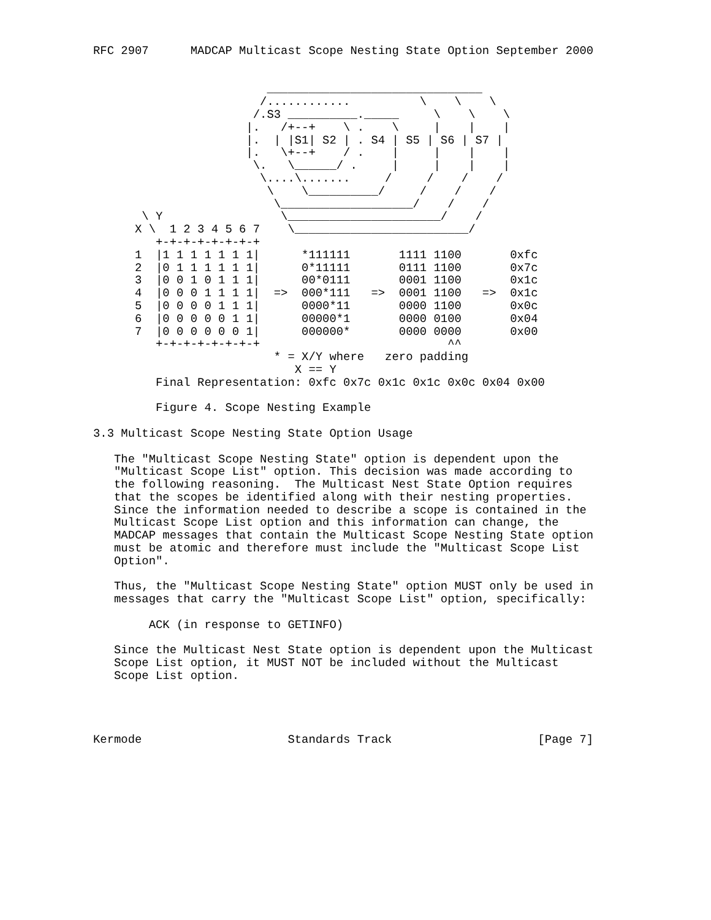RFC 2907      MADCAP Multicast Scope Nesting State Option September 2000


                         _______________________________
                        /............          \    \    \
                       /.S3 __________._____     \    \    \
                      |.   /+--+    \ .    \     |    |    |
                      |.  | |S1| S2 | . S4 | S5 | S6 | S7 |
                      |.   \+--+    / .    |     |    |    |
                       \.   \______/ .     |     |    |    |
                        \....\.......     /     /    /    /
                         \    \__________/     /    /    /
                          \___________________/    /    /
       \ Y                 \______________________/    /
      X \  1 2 3 4 5 6 7    \_________________________/
         +-+-+-+-+-+-+-+
      1  |1 1 1 1 1 1 1|      *111111       1111 1100       0xfc
      2  |0 1 1 1 1 1 1|      0*11111       0111 1100       0x7c
      3  |0 0 1 0 1 1 1|      00*0111       0001 1100       0x1c
      4  |0 0 0 1 1 1 1|  =>  000*111   =>  0001 1100   =>  0x1c
      5  |0 0 0 0 1 1 1|      0000*11       0000 1100       0x0c
      6  |0 0 0 0 0 1 1|      00000*1       0000 0100       0x04
      7  |0 0 0 0 0 0 1|      000000*       0000 0000       0x00
         +-+-+-+-+-+-+-+                           ^^
                          * = X/Y where   zero padding
                             X == Y
         Final Representation: 0xfc 0x7c 0x1c 0x1c 0x0c 0x04 0x00

         Figure 4. Scope Nesting Example

3.3 Multicast Scope Nesting State Option Usage

   The "Multicast Scope Nesting State" option is dependent upon the
   "Multicast Scope List" option. This decision was made according to
   the following reasoning.  The Multicast Nest State Option requires
   that the scopes be identified along with their nesting properties.
   Since the information needed to describe a scope is contained in the
   Multicast Scope List option and this information can change, the
   MADCAP messages that contain the Multicast Scope Nesting State option
   must be atomic and therefore must include the "Multicast Scope List
   Option".

   Thus, the "Multicast Scope Nesting State" option MUST only be used in
   messages that carry the "Multicast Scope List" option, specifically:

        ACK (in response to GETINFO)

   Since the Multicast Nest State option is dependent upon the Multicast
   Scope List option, it MUST NOT be included without the Multicast
   Scope List option.




Kermode                     Standards Track                     [Page 7]